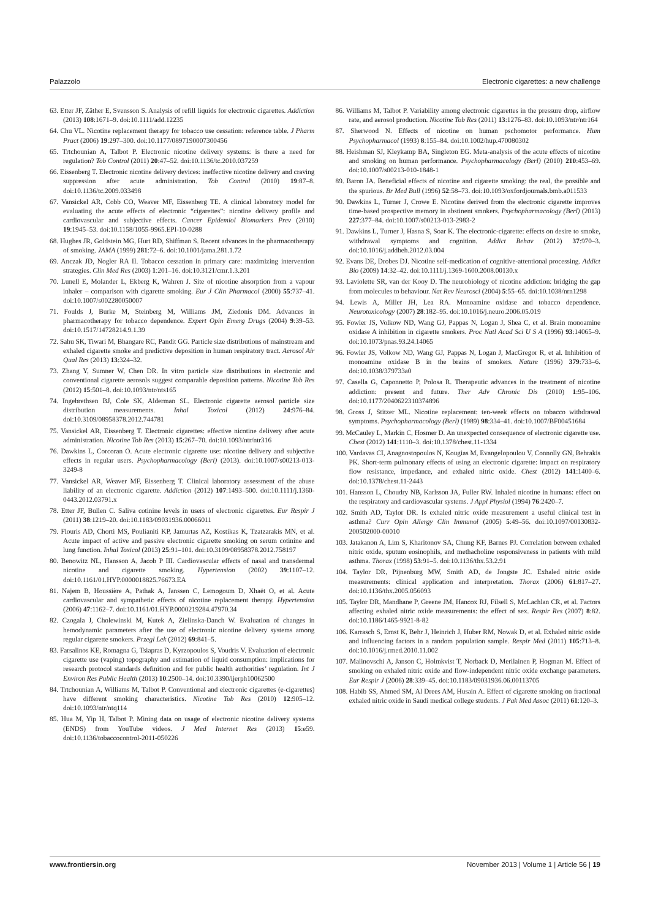Palazzolo Electronic cigarettes: a new challenge
63. Etter JF, Zäther E, Svensson S. Analysis of refill liquids for electronic cigarettes. Addiction (2013) 108:1671–9. doi:10.1111/add.12235
64. Chu VL. Nicotine replacement therapy for tobacco use cessation: reference table. J Pharm Pract (2006) 19:297–300. doi:10.1177/0897190007300456
65. Trtchounian A, Talbot P. Electronic nicotine delivery systems: is there a need for regulation? Tob Control (2011) 20:47–52. doi:10.1136/tc.2010.037259
66. Eissenberg T. Electronic nicotine delivery devices: ineffective nicotine delivery and craving suppression after acute administration. Tob Control (2010) 19:87–8. doi:10.1136/tc.2009.033498
67. Vansickel AR, Cobb CO, Weaver MF, Eissenberg TE. A clinical laboratory model for evaluating the acute effects of electronic “cigarettes”: nicotine delivery profile and cardiovascular and subjective effects. Cancer Epidemiol Biomarkers Prev (2010) 19:1945–53. doi:10.1158/1055-9965.EPI-10-0288
68. Hughes JR, Goldstein MG, Hurt RD, Shiffman S. Recent advances in the pharmacotherapy of smoking. JAMA (1999) 281:72–6. doi:10.1001/jama.281.1.72
69. Anczak JD, Nogler RA II. Tobacco cessation in primary care: maximizing intervention strategies. Clin Med Res (2003) 1:201–16. doi:10.3121/cmr.1.3.201
70. Lunell E, Molander L, Ekberg K, Wahren J. Site of nicotine absorption from a vapour inhaler – comparison with cigarette smoking. Eur J Clin Pharmacol (2000) 55:737–41. doi:10.1007/s002280050007
71. Foulds J, Burke M, Steinberg M, Williams JM, Ziedonis DM. Advances in pharmacotherapy for tobacco dependence. Expert Opin Emerg Drugs (2004) 9:39–53. doi:10.1517/14728214.9.1.39
72. Sahu SK, Tiwari M, Bhangare RC, Pandit GG. Particle size distributions of mainstream and exhaled cigarette smoke and predictive deposition in human respiratory tract. Aerosol Air Qual Res (2013) 13:324–32.
73. Zhang Y, Sumner W, Chen DR. In vitro particle size distributions in electronic and conventional cigarette aerosols suggest comparable deposition patterns. Nicotine Tob Res (2012) 15:501–8. doi:10.1093/ntr/nts165
74. Ingebrethsen BJ, Cole SK, Alderman SL. Electronic cigarette aerosol particle size distribution measurements. Inhal Toxicol (2012) 24:976–84. doi:10.3109/08958378.2012.744781
75. Vansickel AR, Eissenberg T. Electronic cigarettes: effective nicotine delivery after acute administration. Nicotine Tob Res (2013) 15:267–70. doi:10.1093/ntr/ntr316
76. Dawkins L, Corcoran O. Acute electronic cigarette use: nicotine delivery and subjective effects in regular users. Psychopharmacology (Berl) (2013). doi:10.1007/s00213-013-3249-8
77. Vansickel AR, Weaver MF, Eissenberg T. Clinical laboratory assessment of the abuse liability of an electronic cigarette. Addiction (2012) 107:1493–500. doi:10.1111/j.1360-0443.2012.03791.x
78. Etter JF, Bullen C. Saliva cotinine levels in users of electronic cigarettes. Eur Respir J (2011) 38:1219–20. doi:10.1183/09031936.00066011
79. Flouris AD, Chorti MS, Poulianiti KP, Jamurtas AZ, Kostikas K, Tzatzarakis MN, et al. Acute impact of active and passive electronic cigarette smoking on serum cotinine and lung function. Inhal Toxicol (2013) 25:91–101. doi:10.3109/08958378.2012.758197
80. Benowitz NL, Hansson A, Jacob P III. Cardiovascular effects of nasal and transdermal nicotine and cigarette smoking. Hypertension (2002) 39:1107–12. doi:10.1161/01.HYP.0000018825.76673.EA
81. Najem B, Houssière A, Pathak A, Janssen C, Lemogoum D, Xhaët O, et al. Acute cardiovascular and sympathetic effects of nicotine replacement therapy. Hypertension (2006) 47:1162–7. doi:10.1161/01.HYP.0000219284.47970.34
82. Czogala J, Cholewinski M, Kutek A, Zielinska-Danch W. Evaluation of changes in hemodynamic parameters after the use of electronic nicotine delivery systems among regular cigarette smokers. Przegl Lek (2012) 69:841–5.
83. Farsalinos KE, Romagna G, Tsiapras D, Kyrzopoulos S, Voudris V. Evaluation of electronic cigarette use (vaping) topography and estimation of liquid consumption: implications for research protocol standards definition and for public health authorities’ regulation. Int J Environ Res Public Health (2013) 10:2500–14. doi:10.3390/ijerph10062500
84. Trtchounian A, Williams M, Talbot P. Conventional and electronic cigarettes (e-cigarettes) have different smoking characteristics. Nicotine Tob Res (2010) 12:905–12. doi:10.1093/ntr/ntq114
85. Hua M, Yip H, Talbot P. Mining data on usage of electronic nicotine delivery systems (ENDS) from YouTube videos. J Med Internet Res (2013) 15:e59. doi:10.1136/tobaccocontrol-2011-050226
86. Williams M, Talbot P. Variability among electronic cigarettes in the pressure drop, airflow rate, and aerosol production. Nicotine Tob Res (2011) 13:1276–83. doi:10.1093/ntr/ntr164
87. Sherwood N. Effects of nicotine on human pschomotor performance. Hum Psychopharmacol (1993) 8:155–84. doi:10.1002/hup.470080302
88. Heishman SJ, Kleykamp BA, Singleton EG. Meta-analysis of the acute effects of nicotine and smoking on human performance. Psychopharmacology (Berl) (2010) 210:453–69. doi:10.1007/s00213-010-1848-1
89. Baron JA. Beneficial effects of nicotine and cigarette smoking: the real, the possible and the spurious. Br Med Bull (1996) 52:58–73. doi:10.1093/oxfordjournals.bmb.a011533
90. Dawkins L, Turner J, Crowe E. Nicotine derived from the electronic cigarette improves time-based prospective memory in abstinent smokers. Psychopharmacology (Berl) (2013) 227:377–84. doi:10.1007/s00213-013-2983-2
91. Dawkins L, Turner J, Hasna S, Soar K. The electronic-cigarette: effects on desire to smoke, withdrawal symptoms and cognition. Addict Behav (2012) 37:970–3. doi:10.1016/j.addbeh.2012.03.004
92. Evans DE, Drobes DJ. Nicotine self-medication of cognitive-attentional processing. Addict Bio (2009) 14:32–42. doi:10.1111/j.1369-1600.2008.00130.x
93. Laviolette SR, van der Kooy D. The neurobiology of nicotine addiction: bridging the gap from molecules to behaviour. Nat Rev Neurosci (2004) 5:55–65. doi:10.1038/nrn1298
94. Lewis A, Miller JH, Lea RA. Monoamine oxidase and tobacco dependence. Neurotoxicology (2007) 28:182–95. doi:10.1016/j.neuro.2006.05.019
95. Fowler JS, Volkow ND, Wang GJ, Pappas N, Logan J, Shea C, et al. Brain monoamine oxidase A inhibition in cigarette smokers. Proc Natl Acad Sci U S A (1996) 93:14065–9. doi:10.1073/pnas.93.24.14065
96. Fowler JS, Volkow ND, Wang GJ, Pappas N, Logan J, MacGregor R, et al. Inhibition of monoamine oxidase B in the brains of smokers. Nature (1996) 379:733–6. doi:10.1038/379733a0
97. Casella G, Caponnetto P, Polosa R. Therapeutic advances in the treatment of nicotine addiction: present and future. Ther Adv Chronic Dis (2010) 1:95–106. doi:10.1177/2040622310374896
98. Gross J, Stitzer ML. Nicotine replacement: ten-week effects on tobacco withdrawal symptoms. Psychopharmacology (Berl) (1989) 98:334–41. doi:10.1007/BF00451684
99. McCauley L, Markin C, Hosmer D. An unexpected consequence of electronic cigarette use. Chest (2012) 141:1110–3. doi:10.1378/chest.11-1334
100. Vardavas CI, Anagnostopoulos N, Kougias M, Evangelopoulou V, Connolly GN, Behrakis PK. Short-term pulmonary effects of using an electronic cigarette: impact on respiratory flow resistance, impedance, and exhaled nitric oxide. Chest (2012) 141:1400–6. doi:10.1378/chest.11-2443
101. Hansson L, Choudry NB, Karlsson JA, Fuller RW. Inhaled nicotine in humans: effect on the respiratory and cardiovascular systems. J Appl Physiol (1994) 76:2420–7.
102. Smith AD, Taylor DR. Is exhaled nitric oxide measurement a useful clinical test in asthma? Curr Opin Allergy Clin Immunol (2005) 5:49–56. doi:10.1097/00130832-200502000-00010
103. Jatakanon A, Lim S, Kharitonov SA, Chung KF, Barnes PJ. Correlation between exhaled nitric oxide, sputum eosinophils, and methacholine responsiveness in patients with mild asthma. Thorax (1998) 53:91–5. doi:10.1136/thx.53.2.91
104. Taylor DR, Pijnenburg MW, Smith AD, de Jongste JC. Exhaled nitric oxide measurements: clinical application and interpretation. Thorax (2006) 61:817–27. doi:10.1136/thx.2005.056093
105. Taylor DR, Mandhane P, Greene JM, Hancox RJ, Filsell S, McLachlan CR, et al. Factors affecting exhaled nitric oxide measurements: the effect of sex. Respir Res (2007) 8:82. doi:10.1186/1465-9921-8-82
106. Karrasch S, Ernst K, Behr J, Heinrich J, Huber RM, Nowak D, et al. Exhaled nitric oxide and influencing factors in a random population sample. Respir Med (2011) 105:713–8. doi:10.1016/j.rmed.2010.11.002
107. Malinovschi A, Janson C, Holmkvist T, Norback D, Merilainen P, Hogman M. Effect of smoking on exhaled nitric oxide and flow-independent nitric oxide exchange parameters. Eur Respir J (2006) 28:339–45. doi:10.1183/09031936.06.00113705
108. Habib SS, Ahmed SM, Al Drees AM, Husain A. Effect of cigarette smoking on fractional exhaled nitric oxide in Saudi medical college students. J Pak Med Assoc (2011) 61:120–3.
www.frontiersin.org November 2013 | Volume 1 | Article 56 | 19